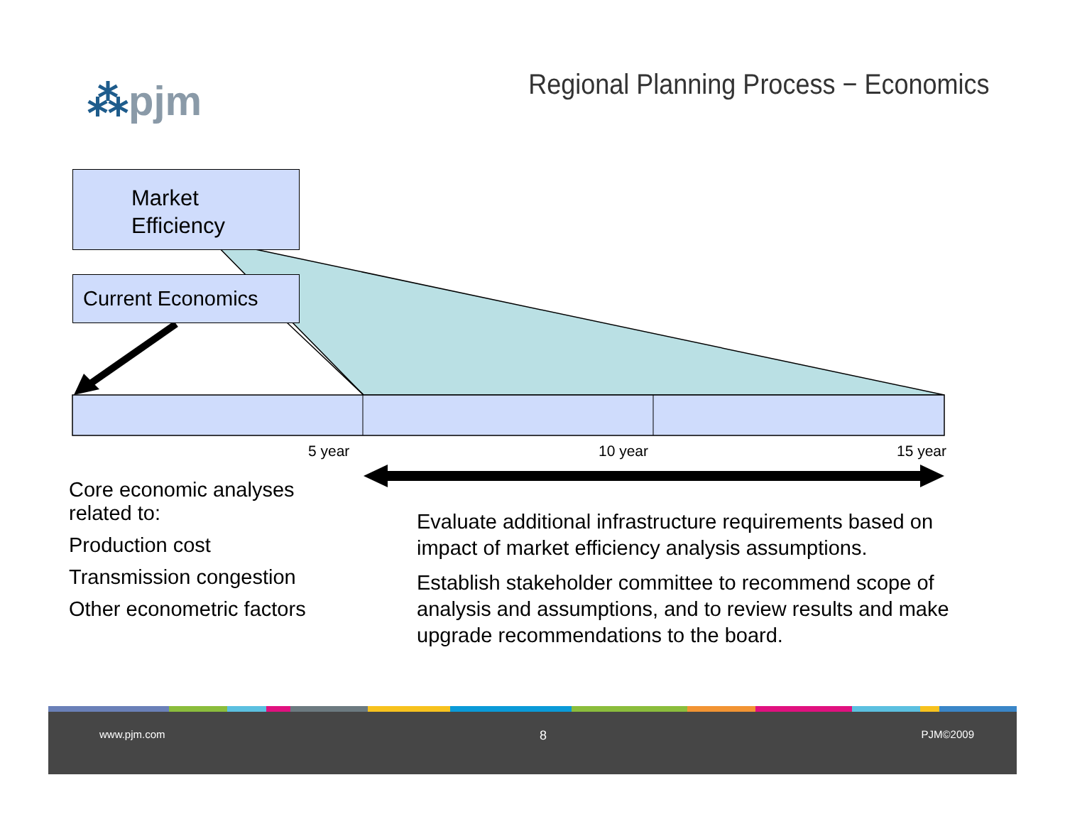⁂pjm
Regional Planning Process − Economics
Market
Efficiency
Current Economics
5 year 10 year 15 year
Core economic analyses
related to:
Production cost
Transmission congestion
Other econometric factors
Evaluate additional infrastructure requirements based on impact of market efficiency analysis assumptions.
Establish stakeholder committee to recommend scope of analysis and assumptions, and to review results and make upgrade recommendations to the board.
www.pjm.com 8 PJM©2009